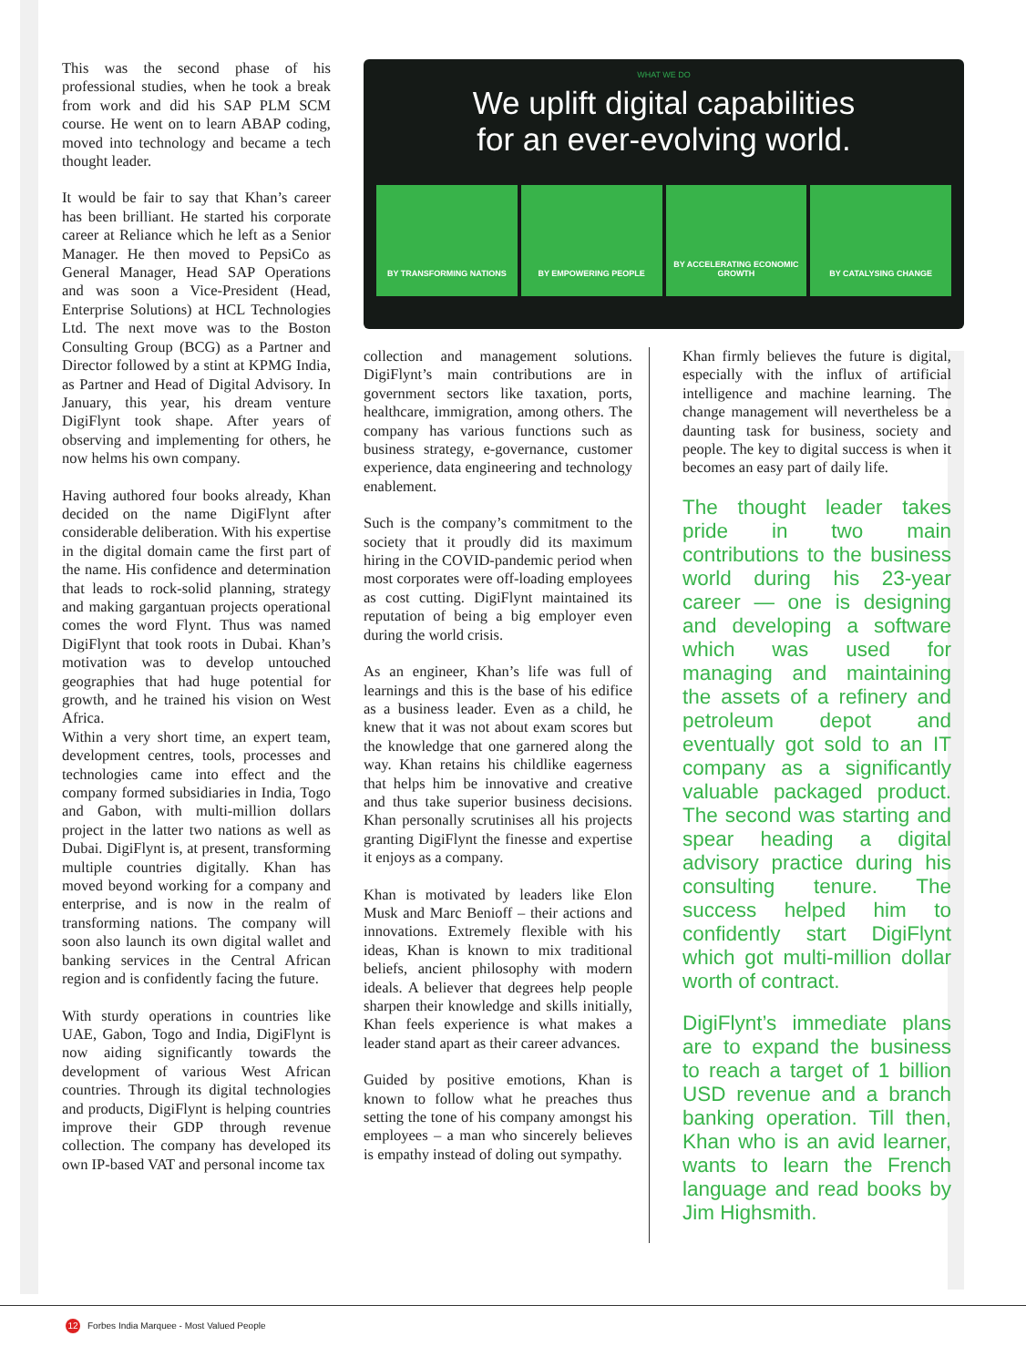This was the second phase of his professional studies, when he took a break from work and did his SAP PLM SCM course. He went on to learn ABAP coding, moved into technology and became a tech thought leader.
It would be fair to say that Khan’s career has been brilliant. He started his corporate career at Reliance which he left as a Senior Manager. He then moved to PepsiCo as General Manager, Head SAP Operations and was soon a Vice-President (Head, Enterprise Solutions) at HCL Technologies Ltd. The next move was to the Boston Consulting Group (BCG) as a Partner and Director followed by a stint at KPMG India, as Partner and Head of Digital Advisory. In January, this year, his dream venture DigiFlynt took shape. After years of observing and implementing for others, he now helms his own company.
Having authored four books already, Khan decided on the name DigiFlynt after considerable deliberation. With his expertise in the digital domain came the first part of the name. His confidence and determination that leads to rock-solid planning, strategy and making gargantuan projects operational comes the word Flynt. Thus was named DigiFlynt that took roots in Dubai. Khan’s motivation was to develop untouched geographies that had huge potential for growth, and he trained his vision on West Africa.
Within a very short time, an expert team, development centres, tools, processes and technologies came into effect and the company formed subsidiaries in India, Togo and Gabon, with multi-million dollars project in the latter two nations as well as Dubai. DigiFlynt is, at present, transforming multiple countries digitally. Khan has moved beyond working for a company and enterprise, and is now in the realm of transforming nations. The company will soon also launch its own digital wallet and banking services in the Central African region and is confidently facing the future.
With sturdy operations in countries like UAE, Gabon, Togo and India, DigiFlynt is now aiding significantly towards the development of various West African countries. Through its digital technologies and products, DigiFlynt is helping countries improve their GDP through revenue collection. The company has developed its own IP-based VAT and personal income tax
WHAT WE DO
We uplift digital capabilities
for an ever-evolving world.
BY TRANSFORMING NATIONS BY EMPOWERING PEOPLE BY ACCELERATING ECONOMIC GROWTH
BY CATALYSING CHANGE
collection and management solutions. DigiFlynt’s main contributions are in government sectors like taxation, ports, healthcare, immigration, among others. The company has various functions such as business strategy, e-governance, customer experience, data engineering and technology enablement.
Such is the company’s commitment to the society that it proudly did its maximum hiring in the COVID-pandemic period when most corporates were off-loading employees as cost cutting. DigiFlynt maintained its reputation of being a big employer even during the world crisis.
As an engineer, Khan’s life was full of learnings and this is the base of his edifice as a business leader. Even as a child, he knew that it was not about exam scores but the knowledge that one garnered along the way. Khan retains his childlike eagerness that helps him be innovative and creative and thus take superior business decisions. Khan personally scrutinises all his projects granting DigiFlynt the finesse and expertise it enjoys as a company.
Khan is motivated by leaders like Elon Musk and Marc Benioff – their actions and innovations. Extremely flexible with his ideas, Khan is known to mix traditional beliefs, ancient philosophy with modern ideals. A believer that degrees help people sharpen their knowledge and skills initially, Khan feels experience is what makes a leader stand apart as their career advances.
Guided by positive emotions, Khan is known to follow what he preaches thus setting the tone of his company amongst his employees – a man who sincerely believes is empathy instead of doling out sympathy.
Khan firmly believes the future is digital, especially with the influx of artificial intelligence and machine learning. The change management will nevertheless be a daunting task for business, society and people. The key to digital success is when it becomes an easy part of daily life.
The thought leader takes pride in two main contributions to the business world during his 23-year career — one is designing and developing a software which was used for managing and maintaining the assets of a refinery and petroleum depot and eventually got sold to an IT company as a significantly valuable packaged product. The second was starting and spear heading a digital advisory practice during his consulting tenure. The success helped him to confidently start DigiFlynt which got multi-million dollar worth of contract.
DigiFlynt’s immediate plans are to expand the business to reach a target of 1 billion USD revenue and a branch banking operation. Till then, Khan who is an avid learner, wants to learn the French language and read books by Jim Highsmith.
12 Forbes India Marquee - Most Valued People